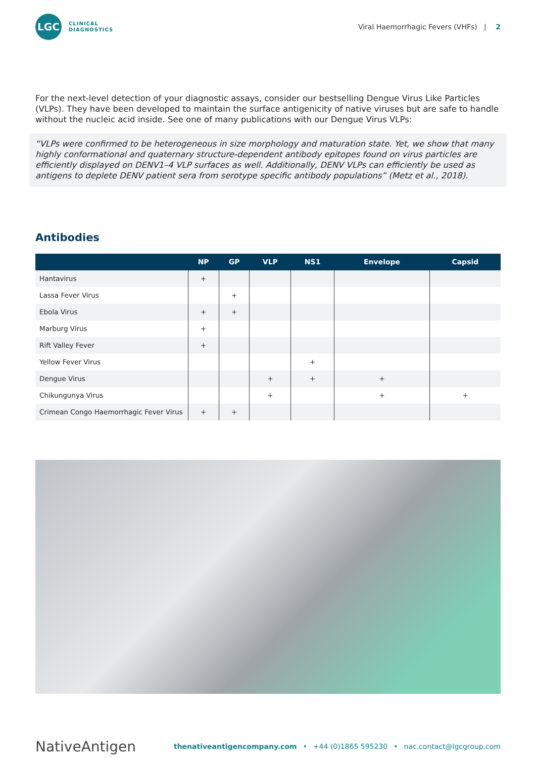LGC
CLINICAL
DIAGNOSTICS
Viral Haemorrhagic Fevers (VHFs) | 2
For the next-level detection of your diagnostic assays, consider our bestselling Dengue Virus Like Particles (VLPs). They have been developed to maintain the surface antigenicity of native viruses but are safe to handle without the nucleic acid inside. See one of many publications with our Dengue Virus VLPs:
“VLPs were confirmed to be heterogeneous in size morphology and maturation state. Yet, we show that many highly conformational and quaternary structure-dependent antibody epitopes found on virus particles are efficiently displayed on DENV1–4 VLP surfaces as well. Additionally, DENV VLPs can efficiently be used as antigens to deplete DENV patient sera from serotype specific antibody populations” (Metz et al., 2018).
Antibodies
| | NP | GP | VLP | NS1 | Envelope | Capsid |
| --- | --- | --- | --- | --- | --- | --- |
| Hantavirus | + | | | | | |
| Lassa Fever Virus | | + | | | | |
| Ebola Virus | + | + | | | | |
| Marburg Virus | + | | | | | |
| Rift Valley Fever | + | | | | | |
| Yellow Fever Virus | | | | + | | |
| Dengue Virus | | | + | + | + | |
| Chikungunya Virus | | | + | | + | + |
| Crimean Congo Haemorrhagic Fever Virus | + | + | | | | |
NativeAntigen
thenativeantigencompany.com • +44 (0)1865 595230 • nac.contact@lgcgroup.com